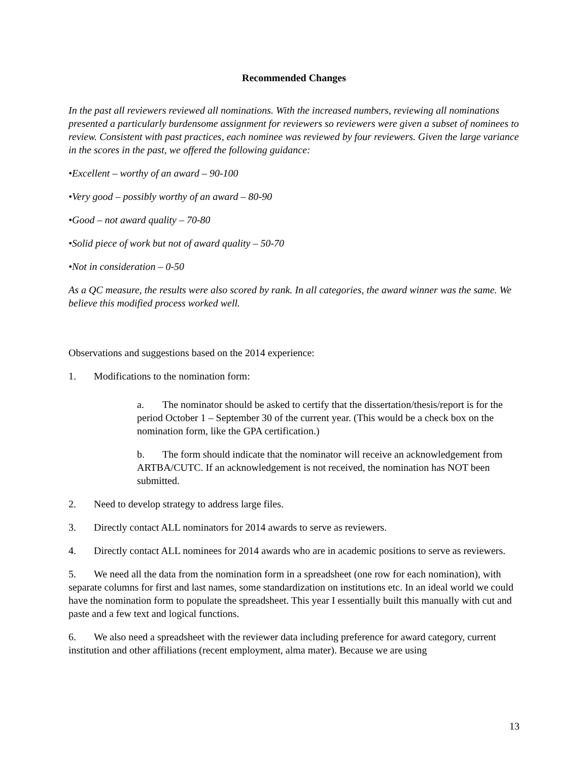Recommended Changes
In the past all reviewers reviewed all nominations. With the increased numbers, reviewing all nominations presented a particularly burdensome assignment for reviewers so reviewers were given a subset of nominees to review. Consistent with past practices, each nominee was reviewed by four reviewers. Given the large variance in the scores in the past, we offered the following guidance:
•Excellent – worthy of an award – 90-100
•Very good – possibly worthy of an award – 80-90
•Good – not award quality – 70-80
•Solid piece of work but not of award quality – 50-70
•Not in consideration – 0-50
As a QC measure, the results were also scored by rank. In all categories, the award winner was the same. We believe this modified process worked well.
Observations and suggestions based on the 2014 experience:
1. Modifications to the nomination form:
a. The nominator should be asked to certify that the dissertation/thesis/report is for the period October 1 – September 30 of the current year. (This would be a check box on the nomination form, like the GPA certification.)
b. The form should indicate that the nominator will receive an acknowledgement from ARTBA/CUTC. If an acknowledgement is not received, the nomination has NOT been submitted.
2. Need to develop strategy to address large files.
3. Directly contact ALL nominators for 2014 awards to serve as reviewers.
4. Directly contact ALL nominees for 2014 awards who are in academic positions to serve as reviewers.
5. We need all the data from the nomination form in a spreadsheet (one row for each nomination), with separate columns for first and last names, some standardization on institutions etc. In an ideal world we could have the nomination form to populate the spreadsheet. This year I essentially built this manually with cut and paste and a few text and logical functions.
6. We also need a spreadsheet with the reviewer data including preference for award category, current institution and other affiliations (recent employment, alma mater). Because we are using
13